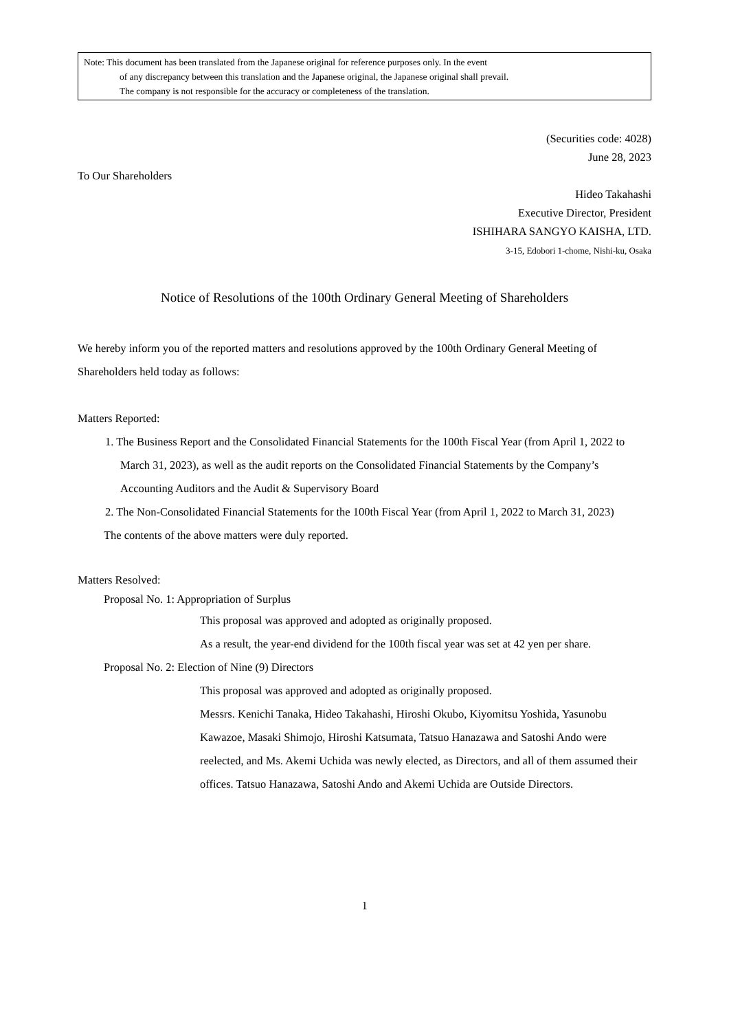Note: This document has been translated from the Japanese original for reference purposes only. In the event
of any discrepancy between this translation and the Japanese original, the Japanese original shall prevail.
The company is not responsible for the accuracy or completeness of the translation.
(Securities code: 4028)
June 28, 2023
To Our Shareholders
Hideo Takahashi
Executive Director, President
ISHIHARA SANGYO KAISHA, LTD.
3-15, Edobori 1-chome, Nishi-ku, Osaka
Notice of Resolutions of the 100th Ordinary General Meeting of Shareholders
We hereby inform you of the reported matters and resolutions approved by the 100th Ordinary General Meeting of Shareholders held today as follows:
Matters Reported:
1. The Business Report and the Consolidated Financial Statements for the 100th Fiscal Year (from April 1, 2022 to March 31, 2023), as well as the audit reports on the Consolidated Financial Statements by the Company’s Accounting Auditors and the Audit & Supervisory Board
2. The Non-Consolidated Financial Statements for the 100th Fiscal Year (from April 1, 2022 to March 31, 2023)
The contents of the above matters were duly reported.
Matters Resolved:
Proposal No. 1: Appropriation of Surplus
This proposal was approved and adopted as originally proposed.
As a result, the year-end dividend for the 100th fiscal year was set at 42 yen per share.
Proposal No. 2: Election of Nine (9) Directors
This proposal was approved and adopted as originally proposed.
Messrs. Kenichi Tanaka, Hideo Takahashi, Hiroshi Okubo, Kiyomitsu Yoshida, Yasunobu Kawazoe, Masaki Shimojo, Hiroshi Katsumata, Tatsuo Hanazawa and Satoshi Ando were reelected, and Ms. Akemi Uchida was newly elected, as Directors, and all of them assumed their offices. Tatsuo Hanazawa, Satoshi Ando and Akemi Uchida are Outside Directors.
1